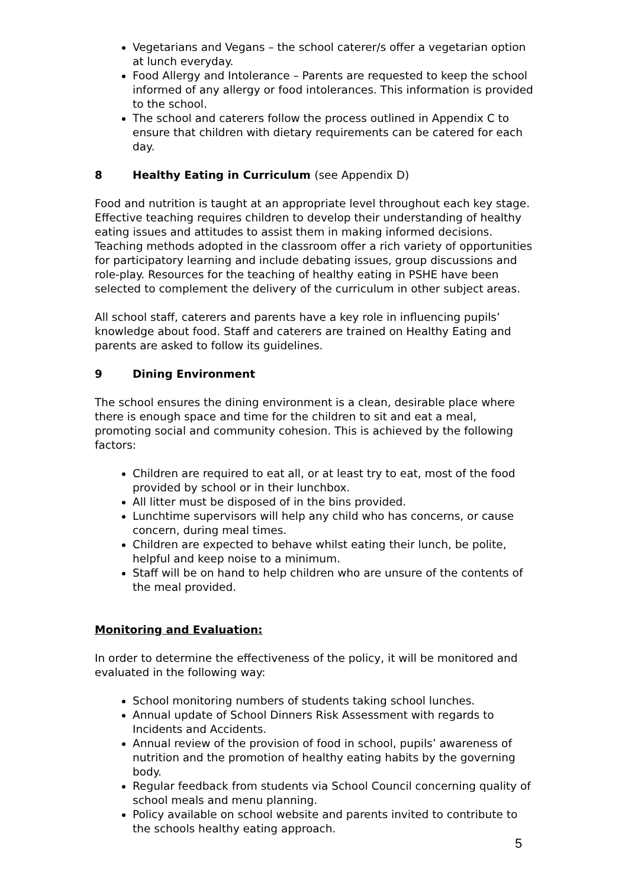Vegetarians and Vegans – the school caterer/s offer a vegetarian option at lunch everyday.
Food Allergy and Intolerance – Parents are requested to keep the school informed of any allergy or food intolerances. This information is provided to the school.
The school and caterers follow the process outlined in Appendix C to ensure that children with dietary requirements can be catered for each day.
8 Healthy Eating in Curriculum (see Appendix D)
Food and nutrition is taught at an appropriate level throughout each key stage. Effective teaching requires children to develop their understanding of healthy eating issues and attitudes to assist them in making informed decisions. Teaching methods adopted in the classroom offer a rich variety of opportunities for participatory learning and include debating issues, group discussions and role-play. Resources for the teaching of healthy eating in PSHE have been selected to complement the delivery of the curriculum in other subject areas.
All school staff, caterers and parents have a key role in influencing pupils’ knowledge about food. Staff and caterers are trained on Healthy Eating and parents are asked to follow its guidelines.
9 Dining Environment
The school ensures the dining environment is a clean, desirable place where there is enough space and time for the children to sit and eat a meal, promoting social and community cohesion. This is achieved by the following factors:
Children are required to eat all, or at least try to eat, most of the food provided by school or in their lunchbox.
All litter must be disposed of in the bins provided.
Lunchtime supervisors will help any child who has concerns, or cause concern, during meal times.
Children are expected to behave whilst eating their lunch, be polite, helpful and keep noise to a minimum.
Staff will be on hand to help children who are unsure of the contents of the meal provided.
Monitoring and Evaluation:
In order to determine the effectiveness of the policy, it will be monitored and evaluated in the following way:
School monitoring numbers of students taking school lunches.
Annual update of School Dinners Risk Assessment with regards to Incidents and Accidents.
Annual review of the provision of food in school, pupils’ awareness of nutrition and the promotion of healthy eating habits by the governing body.
Regular feedback from students via School Council concerning quality of school meals and menu planning.
Policy available on school website and parents invited to contribute to the schools healthy eating approach.
5